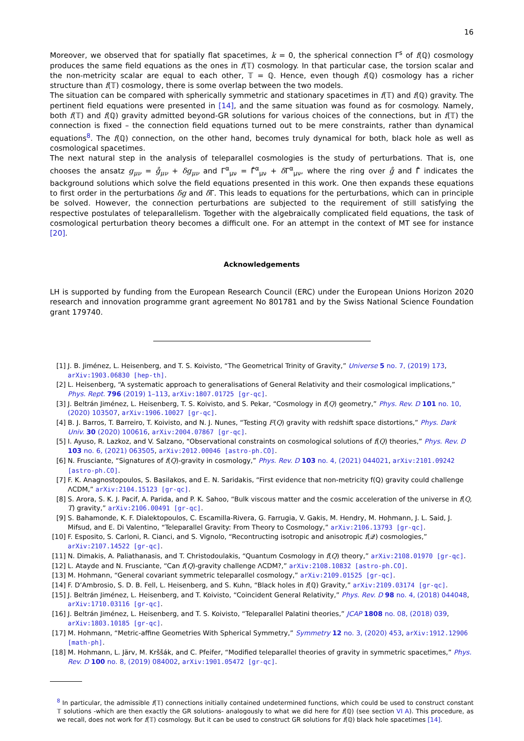16
Moreover, we observed that for spatially flat spacetimes, k = 0, the spherical connection Γ<sup>s</sup> of f(ℚ) cosmology produces the same field equations as the ones in f(𝕋) cosmology. In that particular case, the torsion scalar and the non-metricity scalar are equal to each other, 𝕋 = ℚ. Hence, even though f(ℚ) cosmology has a richer structure than f(𝕋) cosmology, there is some overlap between the two models.
The situation can be compared with spherically symmetric and stationary spacetimes in f(𝕋) and f(ℚ) gravity. The pertinent field equations were presented in [14], and the same situation was found as for cosmology. Namely, both f(𝕋) and f(ℚ) gravity admitted beyond-GR solutions for various choices of the connections, but in f(𝕋) the connection is fixed – the connection field equations turned out to be mere constraints, rather than dynamical equations<sup>8</sup>. The f(ℚ) connection, on the other hand, becomes truly dynamical for both, black hole as well as cosmological spacetimes.
The next natural step in the analysis of teleparallel cosmologies is the study of perturbations. That is, one chooses the ansatz g<sub>μν</sub> = g̊<sub>μν</sub> + δg<sub>μν</sub> and Γ<sup>α</sup><sub>μν</sub> = Γ̊<sup>α</sup><sub>μν</sub> + δ Γ<sup>α</sup><sub>μν</sub>, where the ring over g̊ and Γ̊ indicates the background solutions which solve the field equations presented in this work. One then expands these equations to first order in the perturbations δg and δ Γ. This leads to equations for the perturbations, which can in principle be solved. However, the connection perturbations are subjected to the requirement of still satisfying the respective postulates of teleparallelism. Together with the algebraically complicated field equations, the task of cosmological perturbation theory becomes a difficult one. For an attempt in the context of MT see for instance [20].
Acknowledgements
LH is supported by funding from the European Research Council (ERC) under the European Unions Horizon 2020 research and innovation programme grant agreement No 801781 and by the Swiss National Science Foundation grant 179740.
[1] J. B. Jiménez, L. Heisenberg, and T. S. Koivisto, “The Geometrical Trinity of Gravity,” Universe 5 no. 7, (2019) 173, arXiv:1903.06830 [hep-th].
[2] L. Heisenberg, “A systematic approach to generalisations of General Relativity and their cosmological implications,” Phys. Rept. 796 (2019) 1–113, arXiv:1807.01725 [gr-qc].
[3] J. Beltrán Jiménez, L. Heisenberg, T. S. Koivisto, and S. Pekar, “Cosmology in f(Q) geometry,” Phys. Rev. D 101 no. 10, (2020) 103507, arXiv:1906.10027 [gr-qc].
[4] B. J. Barros, T. Barreiro, T. Koivisto, and N. J. Nunes, “Testing F(Q) gravity with redshift space distortions,” Phys. Dark Univ. 30 (2020) 100616, arXiv:2004.07867 [gr-qc].
[5] I. Ayuso, R. Lazkoz, and V. Salzano, “Observational constraints on cosmological solutions of f(Q) theories,” Phys. Rev. D 103 no. 6, (2021) 063505, arXiv:2012.00046 [astro-ph.CO].
[6] N. Frusciante, “Signatures of f(Q)-gravity in cosmology,” Phys. Rev. D 103 no. 4, (2021) 044021, arXiv:2101.09242 [astro-ph.CO].
[7] F. K. Anagnostopoulos, S. Basilakos, and E. N. Saridakis, “First evidence that non-metricity f(Q) gravity could challenge ΛCDM,” arXiv:2104.15123 [gr-qc].
[8] S. Arora, S. K. J. Pacif, A. Parida, and P. K. Sahoo, “Bulk viscous matter and the cosmic acceleration of the universe in f(Q, T) gravity,” arXiv:2106.00491 [gr-qc].
[9] S. Bahamonde, K. F. Dialektopoulos, C. Escamilla-Rivera, G. Farrugia, V. Gakis, M. Hendry, M. Hohmann, J. L. Said, J. Mifsud, and E. Di Valentino, “Teleparallel Gravity: From Theory to Cosmology,” arXiv:2106.13793 [gr-qc].
[10] F. Esposito, S. Carloni, R. Cianci, and S. Vignolo, “Recontructing isotropic and anisotropic f(𝒬) cosmologies,” arXiv:2107.14522 [gr-qc].
[11] N. Dimakis, A. Paliathanasis, and T. Christodoulakis, “Quantum Cosmology in f(Q) theory,” arXiv:2108.01970 [gr-qc].
[12] L. Atayde and N. Frusciante, “Can f(Q)-gravity challenge ΛCDM?,” arXiv:2108.10832 [astro-ph.CO].
[13] M. Hohmann, “General covariant symmetric teleparallel cosmology,” arXiv:2109.01525 [gr-qc].
[14] F. D’Ambrosio, S. D. B. Fell, L. Heisenberg, and S. Kuhn, “Black holes in f(ℚ) Gravity,” arXiv:2109.03174 [gr-qc].
[15] J. Beltrán Jiménez, L. Heisenberg, and T. Koivisto, “Coincident General Relativity,” Phys. Rev. D 98 no. 4, (2018) 044048, arXiv:1710.03116 [gr-qc].
[16] J. Beltrán Jiménez, L. Heisenberg, and T. S. Koivisto, “Teleparallel Palatini theories,” JCAP 1808 no. 08, (2018) 039, arXiv:1803.10185 [gr-qc].
[17] M. Hohmann, “Metric-affine Geometries With Spherical Symmetry,” Symmetry 12 no. 3, (2020) 453, arXiv:1912.12906 [math-ph].
[18] M. Hohmann, L. Järv, M. Krššák, and C. Pfeifer, “Modified teleparallel theories of gravity in symmetric spacetimes,” Phys. Rev. D 100 no. 8, (2019) 084002, arXiv:1901.05472 [gr-qc].
<sup>8</sup> In particular, the admissible f(𝕋) connections initially contained undetermined functions, which could be used to construct constant 𝕋 solutions -which are then exactly the GR solutions- analogously to what we did here for f(ℚ) (see section VI A). This procedure, as we recall, does not work for f(𝕋) cosmology. But it can be used to construct GR solutions for f(ℚ) black hole spacetimes [14].